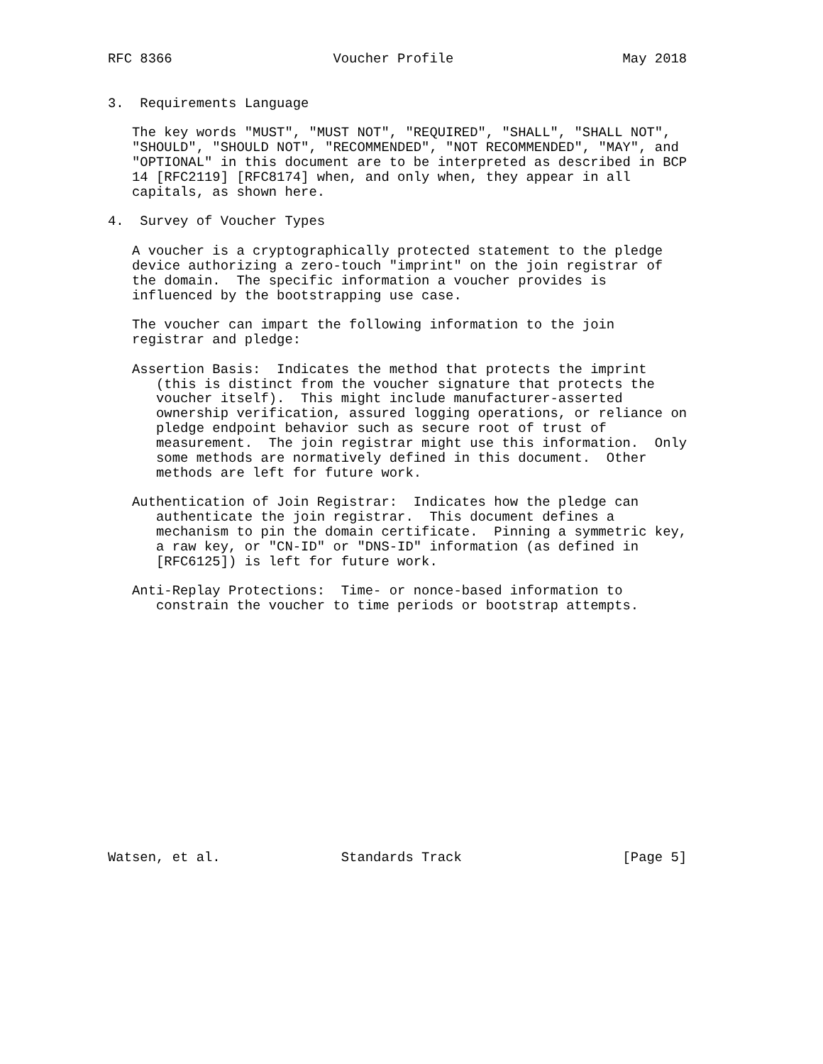RFC 8366                    Voucher Profile                     May 2018


3.  Requirements Language

   The key words "MUST", "MUST NOT", "REQUIRED", "SHALL", "SHALL NOT",
   "SHOULD", "SHOULD NOT", "RECOMMENDED", "NOT RECOMMENDED", "MAY", and
   "OPTIONAL" in this document are to be interpreted as described in BCP
   14 [RFC2119] [RFC8174] when, and only when, they appear in all
   capitals, as shown here.

4.  Survey of Voucher Types

   A voucher is a cryptographically protected statement to the pledge
   device authorizing a zero-touch "imprint" on the join registrar of
   the domain.  The specific information a voucher provides is
   influenced by the bootstrapping use case.

   The voucher can impart the following information to the join
   registrar and pledge:

   Assertion Basis:  Indicates the method that protects the imprint
      (this is distinct from the voucher signature that protects the
      voucher itself).  This might include manufacturer-asserted
      ownership verification, assured logging operations, or reliance on
      pledge endpoint behavior such as secure root of trust of
      measurement.  The join registrar might use this information.  Only
      some methods are normatively defined in this document.  Other
      methods are left for future work.

   Authentication of Join Registrar:  Indicates how the pledge can
      authenticate the join registrar.  This document defines a
      mechanism to pin the domain certificate.  Pinning a symmetric key,
      a raw key, or "CN-ID" or "DNS-ID" information (as defined in
      [RFC6125]) is left for future work.

   Anti-Replay Protections:  Time- or nonce-based information to
      constrain the voucher to time periods or bootstrap attempts.
















Watsen, et al.               Standards Track                    [Page 5]